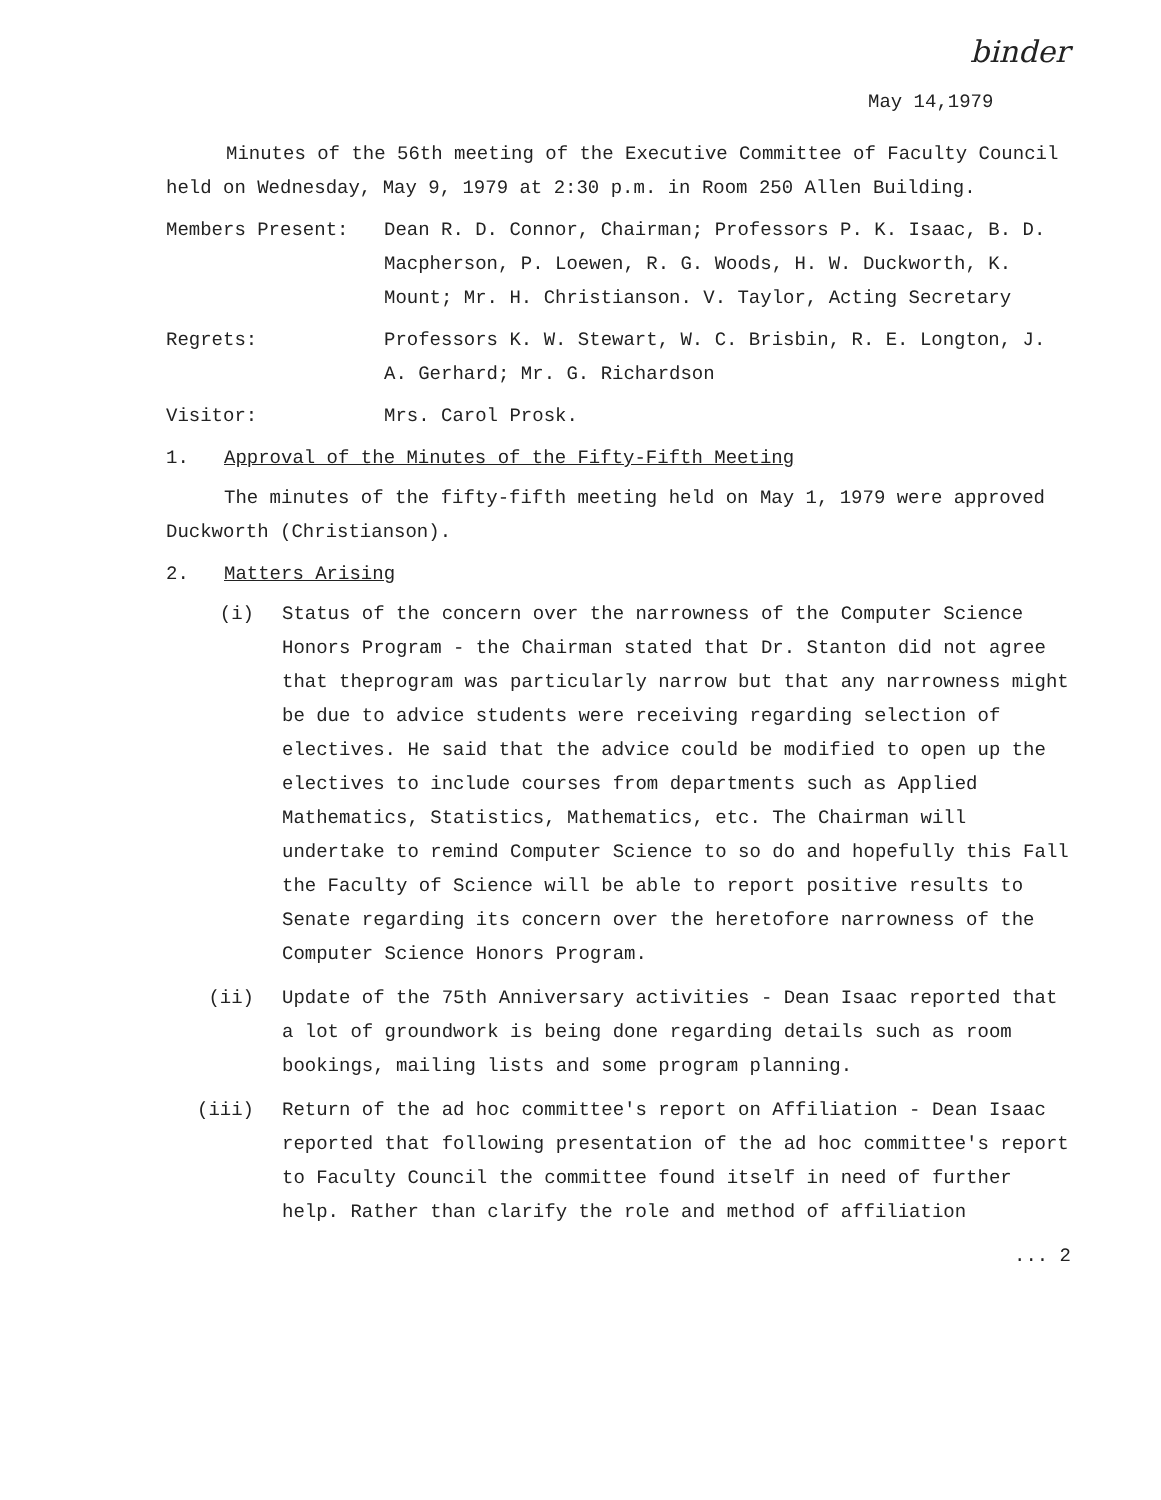binder
May 14,1979
Minutes of the 56th meeting of the Executive Committee of Faculty Council held on Wednesday, May 9, 1979 at 2:30 p.m. in Room 250 Allen Building.
Members Present: Dean R. D. Connor, Chairman; Professors P. K. Isaac, B. D. Macpherson, P. Loewen, R. G. Woods, H. W. Duckworth, K. Mount; Mr. H. Christianson. V. Taylor, Acting Secretary
Regrets: Professors K. W. Stewart, W. C. Brisbin, R. E. Longton, J. A. Gerhard; Mr. G. Richardson
Visitor: Mrs. Carol Prosk.
1. Approval of the Minutes of the Fifty-Fifth Meeting
The minutes of the fifty-fifth meeting held on May 1, 1979 were approved Duckworth (Christianson).
2. Matters Arising
(i) Status of the concern over the narrowness of the Computer Science Honors Program - the Chairman stated that Dr. Stanton did not agree that theprogram was particularly narrow but that any narrowness might be due to advice students were receiving regarding selection of electives. He said that the advice could be modified to open up the electives to include courses from departments such as Applied Mathematics, Statistics, Mathematics, etc. The Chairman will undertake to remind Computer Science to so do and hopefully this Fall the Faculty of Science will be able to report positive results to Senate regarding its concern over the heretofore narrowness of the Computer Science Honors Program.
(ii) Update of the 75th Anniversary activities - Dean Isaac reported that a lot of groundwork is being done regarding details such as room bookings, mailing lists and some program planning.
(iii) Return of the ad hoc committee's report on Affiliation - Dean Isaac reported that following presentation of the ad hoc committee's report to Faculty Council the committee found itself in need of further help. Rather than clarify the role and method of affiliation
... 2